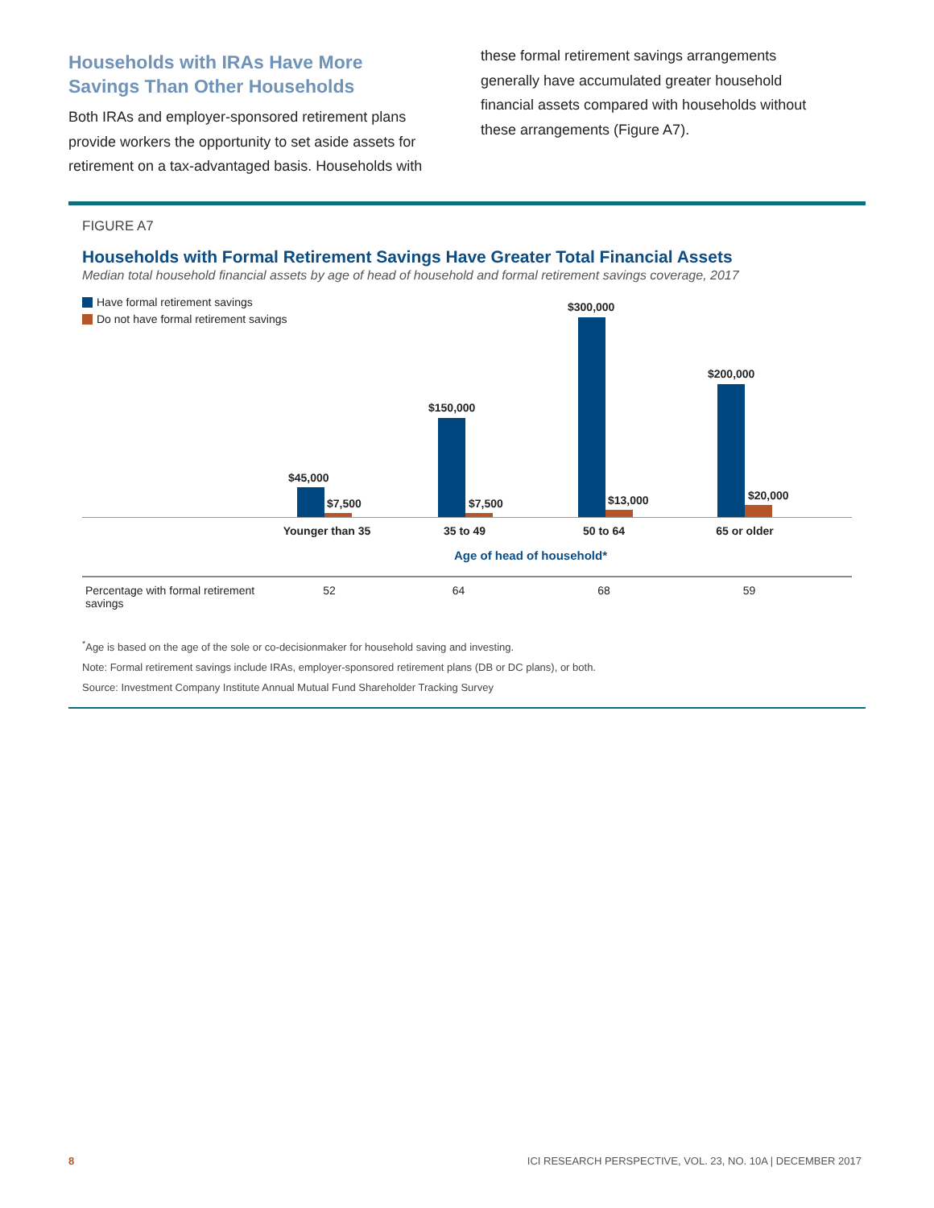Households with IRAs Have More Savings Than Other Households
Both IRAs and employer-sponsored retirement plans provide workers the opportunity to set aside assets for retirement on a tax-advantaged basis. Households with
these formal retirement savings arrangements generally have accumulated greater household financial assets compared with households without these arrangements (Figure A7).
FIGURE A7
Households with Formal Retirement Savings Have Greater Total Financial Assets
Median total household financial assets by age of head of household and formal retirement savings coverage, 2017
Have formal retirement savings
Do not have formal retirement savings
$45,000
$7,500
$150,000
$7,500
$300,000
$13,000
$200,000
$20,000
Younger than 35 35 to 49 50 to 64 65 or older
Age of head of household*
| Percentage with formal retirement savings | 52 | 64 | 68 | 59 | |
<sup>*</sup> Age is based on the age of the sole or co-decisionmaker for household saving and investing.
Note: Formal retirement savings include IRAs, employer-sponsored retirement plans (DB or DC plans), or both.
Source: Investment Company Institute Annual Mutual Fund Shareholder Tracking Survey
8 ICI RESEARCH PERSPECTIVE, VOL. 23, NO. 10A | DECEMBER 2017